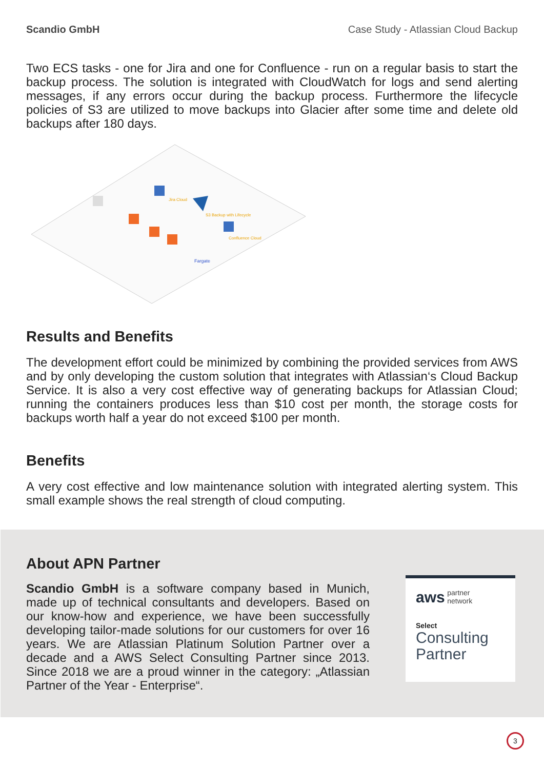Scandio GmbH Case Study - Atlassian Cloud Backup
Two ECS tasks - one for Jira and one for Confluence - run on a regular basis to start the backup process. The solution is integrated with CloudWatch for logs and send alerting messages, if any errors occur during the backup process. Furthermore the lifecycle policies of S3 are utilized to move backups into Glacier after some time and delete old backups after 180 days.
Fargate
Jira Cloud
Confluence Cloud
S3 Backup with Lifecycle
Results and Benefits
The development effort could be minimized by combining the provided services from AWS and by only developing the custom solution that integrates with Atlassian‘s Cloud Backup Service. It is also a very cost effective way of generating backups for Atlassian Cloud; running the containers produces less than $10 cost per month, the storage costs for backups worth half a year do not exceed $100 per month.
Benefits
A very cost effective and low maintenance solution with integrated alerting system. This small example shows the real strength of cloud computing.
About APN Partner
Scandio GmbH is a software company based in Munich, made up of technical consultants and developers. Based on our know-how and experience, we have been successfully developing tailor-made solutions for our customers for over 16 years. We are Atlassian Platinum Solution Partner over a decade and a AWS Select Consulting Partner since 2013. Since 2018 we are a proud winner in the category: „Atlassian Partner of the Year - Enterprise“.
aws partner
network
Select
Consulting
Partner
3